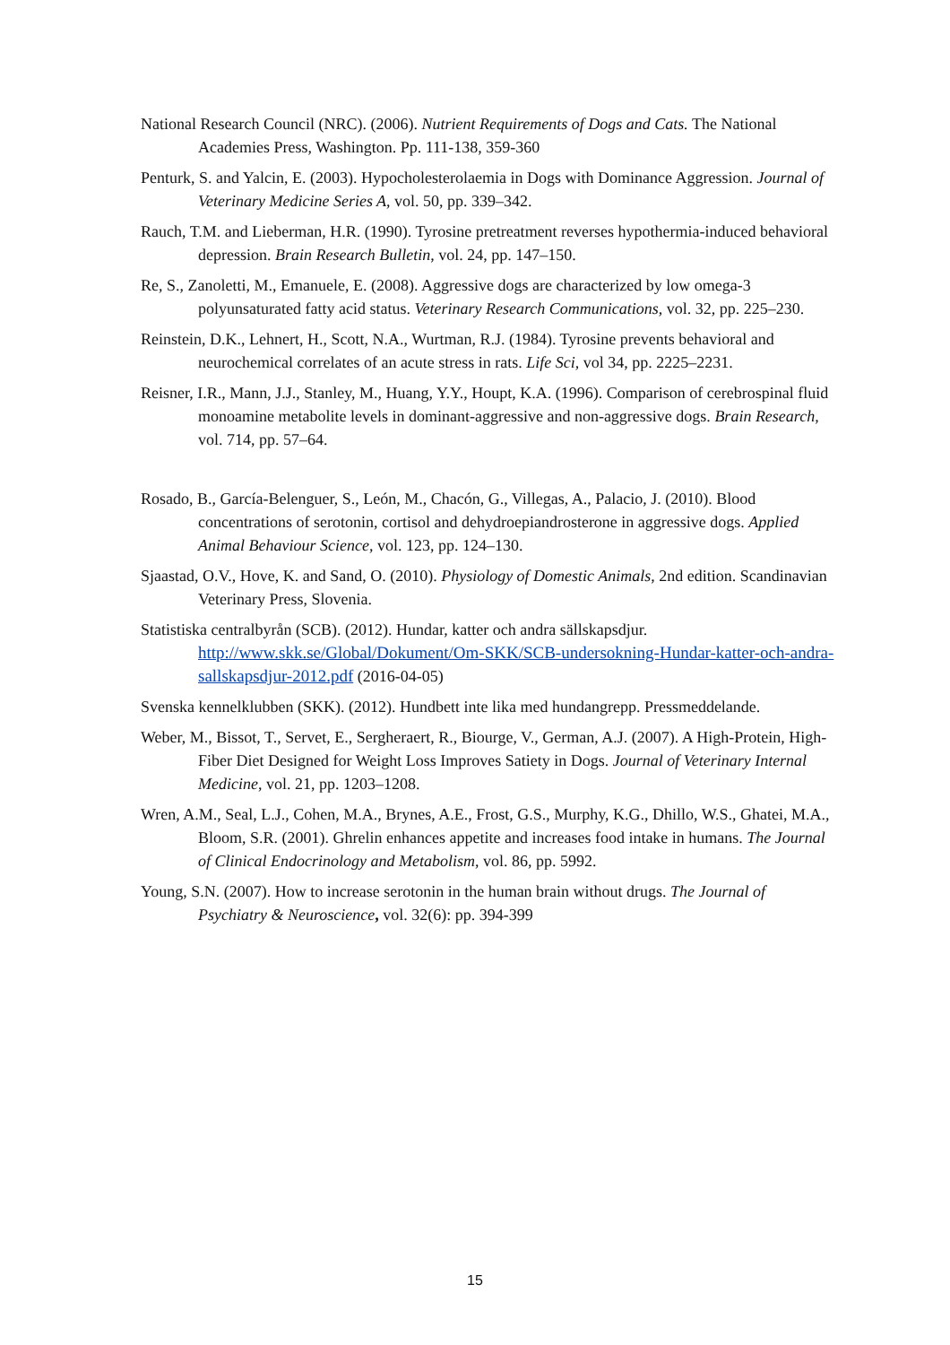National Research Council (NRC). (2006). Nutrient Requirements of Dogs and Cats. The National Academies Press, Washington. Pp. 111-138, 359-360
Penturk, S. and Yalcin, E. (2003). Hypocholesterolaemia in Dogs with Dominance Aggression. Journal of Veterinary Medicine Series A, vol. 50, pp. 339–342.
Rauch, T.M. and Lieberman, H.R. (1990). Tyrosine pretreatment reverses hypothermia-induced behavioral depression. Brain Research Bulletin, vol. 24, pp. 147–150.
Re, S., Zanoletti, M., Emanuele, E. (2008). Aggressive dogs are characterized by low omega-3 polyunsaturated fatty acid status. Veterinary Research Communications, vol. 32, pp. 225–230.
Reinstein, D.K., Lehnert, H., Scott, N.A., Wurtman, R.J. (1984). Tyrosine prevents behavioral and neurochemical correlates of an acute stress in rats. Life Sci, vol 34, pp. 2225–2231.
Reisner, I.R., Mann, J.J., Stanley, M., Huang, Y.Y., Houpt, K.A. (1996). Comparison of cerebrospinal fluid monoamine metabolite levels in dominant-aggressive and non-aggressive dogs. Brain Research, vol. 714, pp. 57–64.
Rosado, B., García-Belenguer, S., León, M., Chacón, G., Villegas, A., Palacio, J. (2010). Blood concentrations of serotonin, cortisol and dehydroepiandrosterone in aggressive dogs. Applied Animal Behaviour Science, vol. 123, pp. 124–130.
Sjaastad, O.V., Hove, K. and Sand, O. (2010). Physiology of Domestic Animals, 2nd edition. Scandinavian Veterinary Press, Slovenia.
Statistiska centralbyrån (SCB). (2012). Hundar, katter och andra sällskapsdjur. http://www.skk.se/Global/Dokument/Om-SKK/SCB-undersokning-Hundar-katter-och-andra-sallskapsdjur-2012.pdf (2016-04-05)
Svenska kennelklubben (SKK). (2012). Hundbett inte lika med hundangrepp. Pressmeddelande.
Weber, M., Bissot, T., Servet, E., Sergheraert, R., Biourge, V., German, A.J. (2007). A High-Protein, High-Fiber Diet Designed for Weight Loss Improves Satiety in Dogs. Journal of Veterinary Internal Medicine, vol. 21, pp. 1203–1208.
Wren, A.M., Seal, L.J., Cohen, M.A., Brynes, A.E., Frost, G.S., Murphy, K.G., Dhillo, W.S., Ghatei, M.A., Bloom, S.R. (2001). Ghrelin enhances appetite and increases food intake in humans. The Journal of Clinical Endocrinology and Metabolism, vol. 86, pp. 5992.
Young, S.N. (2007). How to increase serotonin in the human brain without drugs. The Journal of Psychiatry & Neuroscience, vol. 32(6): pp. 394-399
15